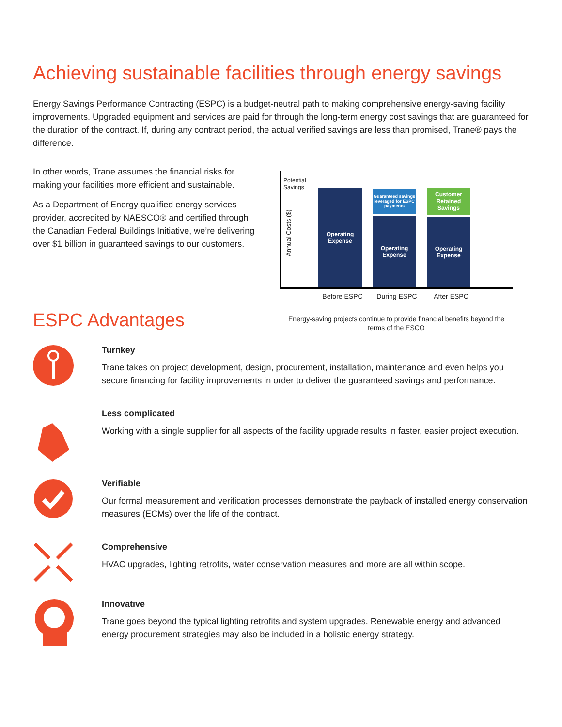Achieving sustainable facilities through energy savings
Energy Savings Performance Contracting (ESPC) is a budget-neutral path to making comprehensive energy-saving facility improvements. Upgraded equipment and services are paid for through the long-term energy cost savings that are guaranteed for the duration of the contract. If, during any contract period, the actual verified savings are less than promised, Trane® pays the difference.
In other words, Trane assumes the financial risks for making your facilities more efficient and sustainable.
As a Department of Energy qualified energy services provider, accredited by NAESCO® and certified through the Canadian Federal Buildings Initiative, we’re delivering over $1 billion in guaranteed savings to our customers.
Potential
Savings
Annual Costs ($)
Operating
Expense
Guaranteed savings leveraged for ESPC payments
Operating
Expense
Customer Retained Savings
Operating
Expense
Before ESPC During ESPC After ESPC
Energy-saving projects continue to provide financial benefits beyond the terms of the ESCO
ESPC Advantages
Turnkey
Trane takes on project development, design, procurement, installation, maintenance and even helps you secure financing for facility improvements in order to deliver the guaranteed savings and performance.
Less complicated
Working with a single supplier for all aspects of the facility upgrade results in faster, easier project execution.
Verifiable
Our formal measurement and verification processes demonstrate the payback of installed energy conservation measures (ECMs) over the life of the contract.
Comprehensive
HVAC upgrades, lighting retrofits, water conservation measures and more are all within scope.
Innovative
Trane goes beyond the typical lighting retrofits and system upgrades. Renewable energy and advanced energy procurement strategies may also be included in a holistic energy strategy.